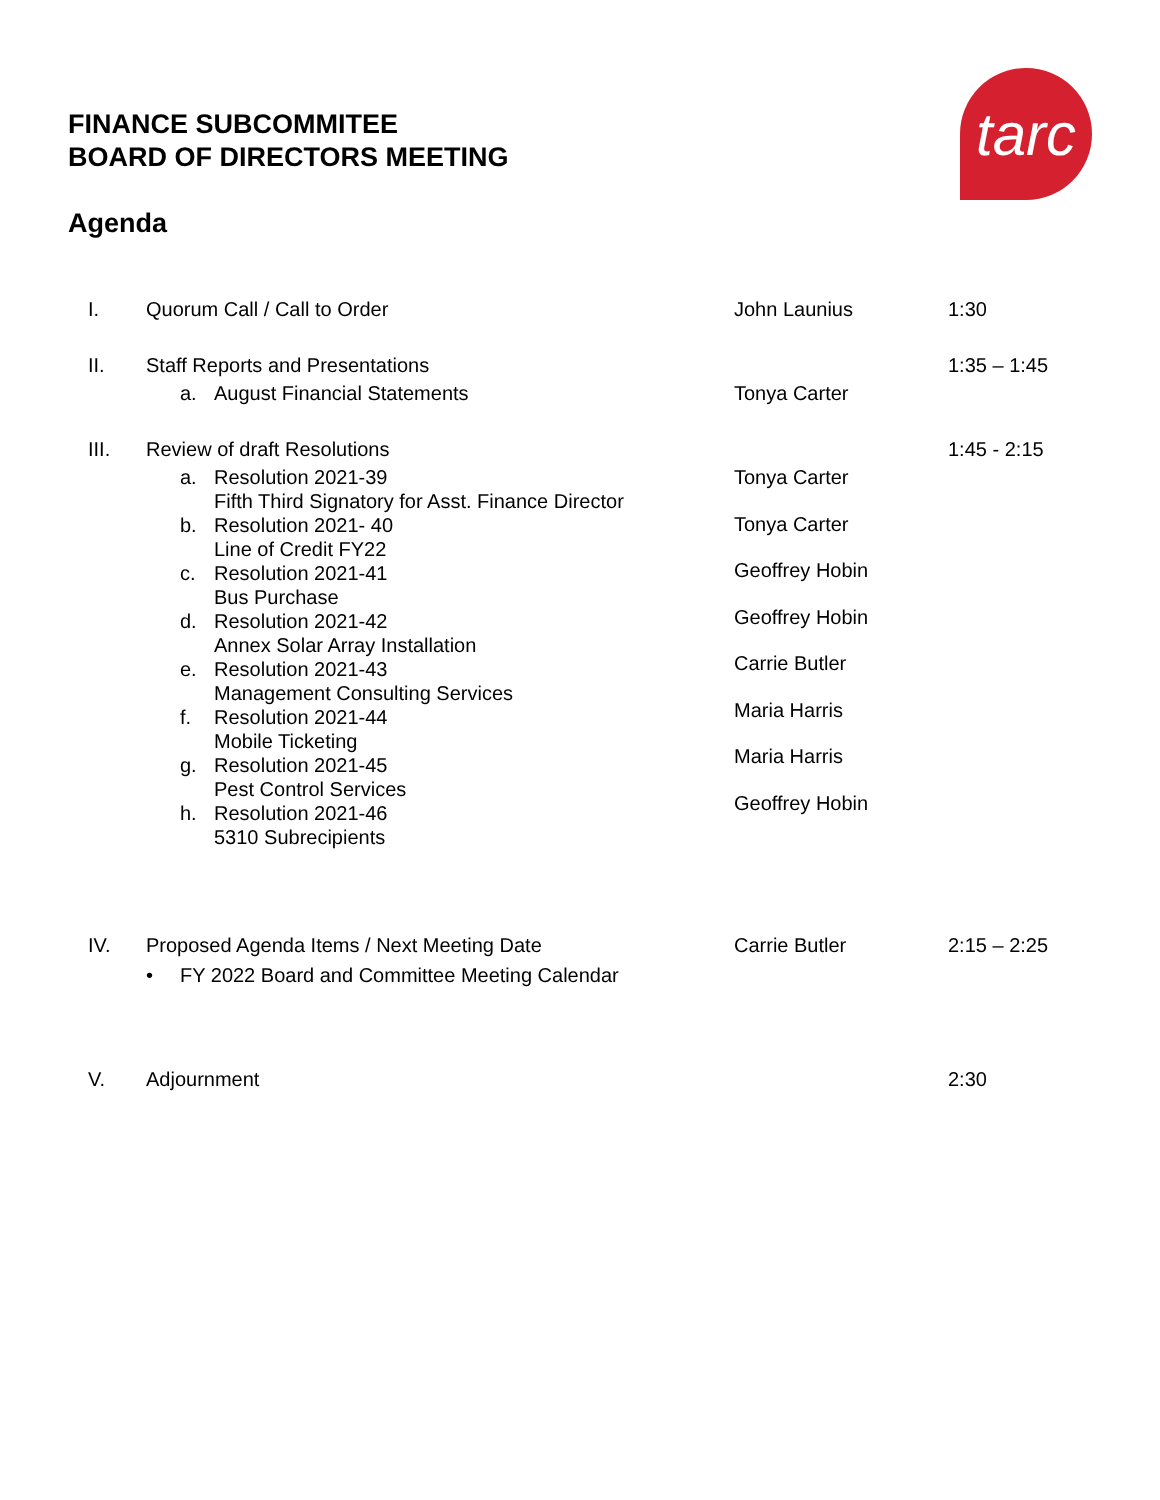FINANCE SUBCOMMITEE
BOARD OF DIRECTORS MEETING
tarc
Agenda
I. Quorum Call / Call to Order John Launius 1:30
II. Staff Reports and Presentations
a. August Financial Statements
Tonya Carter
1:35 – 1:45
III. Review of draft Resolutions
a. Resolution 2021-39
Fifth Third Signatory for Asst. Finance Director
b. Resolution 2021- 40
Line of Credit FY22
c. Resolution 2021-41
Bus Purchase
d. Resolution 2021-42
Annex Solar Array Installation
e. Resolution 2021-43
Management Consulting Services
f. Resolution 2021-44
Mobile Ticketing
g. Resolution 2021-45
Pest Control Services
h. Resolution 2021-46
5310 Subrecipients
Tonya Carter
Tonya Carter
Geoffrey Hobin
Geoffrey Hobin
Carrie Butler
Maria Harris
Maria Harris
Geoffrey Hobin
1:45 - 2:15
IV. Proposed Agenda Items / Next Meeting Date
• FY 2022 Board and Committee Meeting Calendar
Carrie Butler 2:15 – 2:25
V. Adjournment 2:30